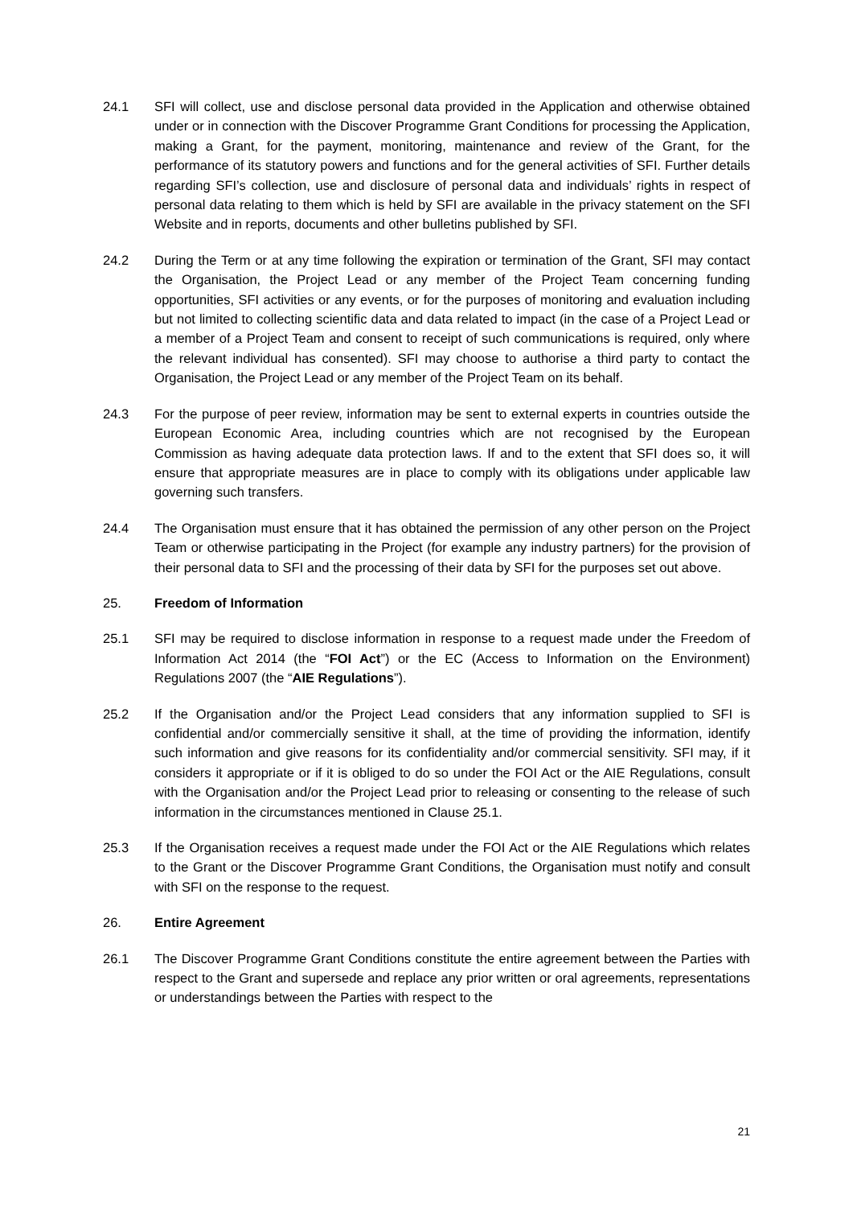24.1 SFI will collect, use and disclose personal data provided in the Application and otherwise obtained under or in connection with the Discover Programme Grant Conditions for processing the Application, making a Grant, for the payment, monitoring, maintenance and review of the Grant, for the performance of its statutory powers and functions and for the general activities of SFI. Further details regarding SFI’s collection, use and disclosure of personal data and individuals’ rights in respect of personal data relating to them which is held by SFI are available in the privacy statement on the SFI Website and in reports, documents and other bulletins published by SFI.
24.2 During the Term or at any time following the expiration or termination of the Grant, SFI may contact the Organisation, the Project Lead or any member of the Project Team concerning funding opportunities, SFI activities or any events, or for the purposes of monitoring and evaluation including but not limited to collecting scientific data and data related to impact (in the case of a Project Lead or a member of a Project Team and consent to receipt of such communications is required, only where the relevant individual has consented). SFI may choose to authorise a third party to contact the Organisation, the Project Lead or any member of the Project Team on its behalf.
24.3 For the purpose of peer review, information may be sent to external experts in countries outside the European Economic Area, including countries which are not recognised by the European Commission as having adequate data protection laws. If and to the extent that SFI does so, it will ensure that appropriate measures are in place to comply with its obligations under applicable law governing such transfers.
24.4 The Organisation must ensure that it has obtained the permission of any other person on the Project Team or otherwise participating in the Project (for example any industry partners) for the provision of their personal data to SFI and the processing of their data by SFI for the purposes set out above.
25. Freedom of Information
25.1 SFI may be required to disclose information in response to a request made under the Freedom of Information Act 2014 (the “FOI Act”) or the EC (Access to Information on the Environment) Regulations 2007 (the “AIE Regulations”).
25.2 If the Organisation and/or the Project Lead considers that any information supplied to SFI is confidential and/or commercially sensitive it shall, at the time of providing the information, identify such information and give reasons for its confidentiality and/or commercial sensitivity. SFI may, if it considers it appropriate or if it is obliged to do so under the FOI Act or the AIE Regulations, consult with the Organisation and/or the Project Lead prior to releasing or consenting to the release of such information in the circumstances mentioned in Clause 25.1.
25.3 If the Organisation receives a request made under the FOI Act or the AIE Regulations which relates to the Grant or the Discover Programme Grant Conditions, the Organisation must notify and consult with SFI on the response to the request.
26. Entire Agreement
26.1 The Discover Programme Grant Conditions constitute the entire agreement between the Parties with respect to the Grant and supersede and replace any prior written or oral agreements, representations or understandings between the Parties with respect to the
21